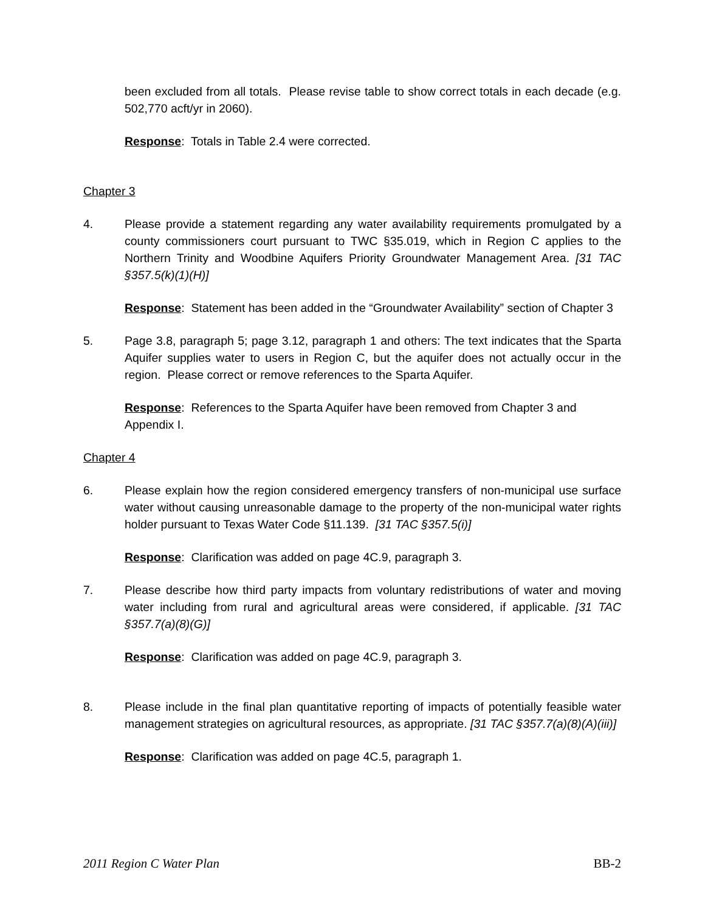been excluded from all totals. Please revise table to show correct totals in each decade (e.g. 502,770 acft/yr in 2060).
Response: Totals in Table 2.4 were corrected.
Chapter 3
4. Please provide a statement regarding any water availability requirements promulgated by a county commissioners court pursuant to TWC §35.019, which in Region C applies to the Northern Trinity and Woodbine Aquifers Priority Groundwater Management Area. [31 TAC §357.5(k)(1)(H)]
Response: Statement has been added in the “Groundwater Availability” section of Chapter 3
5. Page 3.8, paragraph 5; page 3.12, paragraph 1 and others: The text indicates that the Sparta Aquifer supplies water to users in Region C, but the aquifer does not actually occur in the region. Please correct or remove references to the Sparta Aquifer.
Response: References to the Sparta Aquifer have been removed from Chapter 3 and Appendix I.
Chapter 4
6. Please explain how the region considered emergency transfers of non-municipal use surface water without causing unreasonable damage to the property of the non-municipal water rights holder pursuant to Texas Water Code §11.139. [31 TAC §357.5(i)]
Response: Clarification was added on page 4C.9, paragraph 3.
7. Please describe how third party impacts from voluntary redistributions of water and moving water including from rural and agricultural areas were considered, if applicable. [31 TAC §357.7(a)(8)(G)]
Response: Clarification was added on page 4C.9, paragraph 3.
8. Please include in the final plan quantitative reporting of impacts of potentially feasible water management strategies on agricultural resources, as appropriate. [31 TAC §357.7(a)(8)(A)(iii)]
Response: Clarification was added on page 4C.5, paragraph 1.
2011 Region C Water Plan BB-2